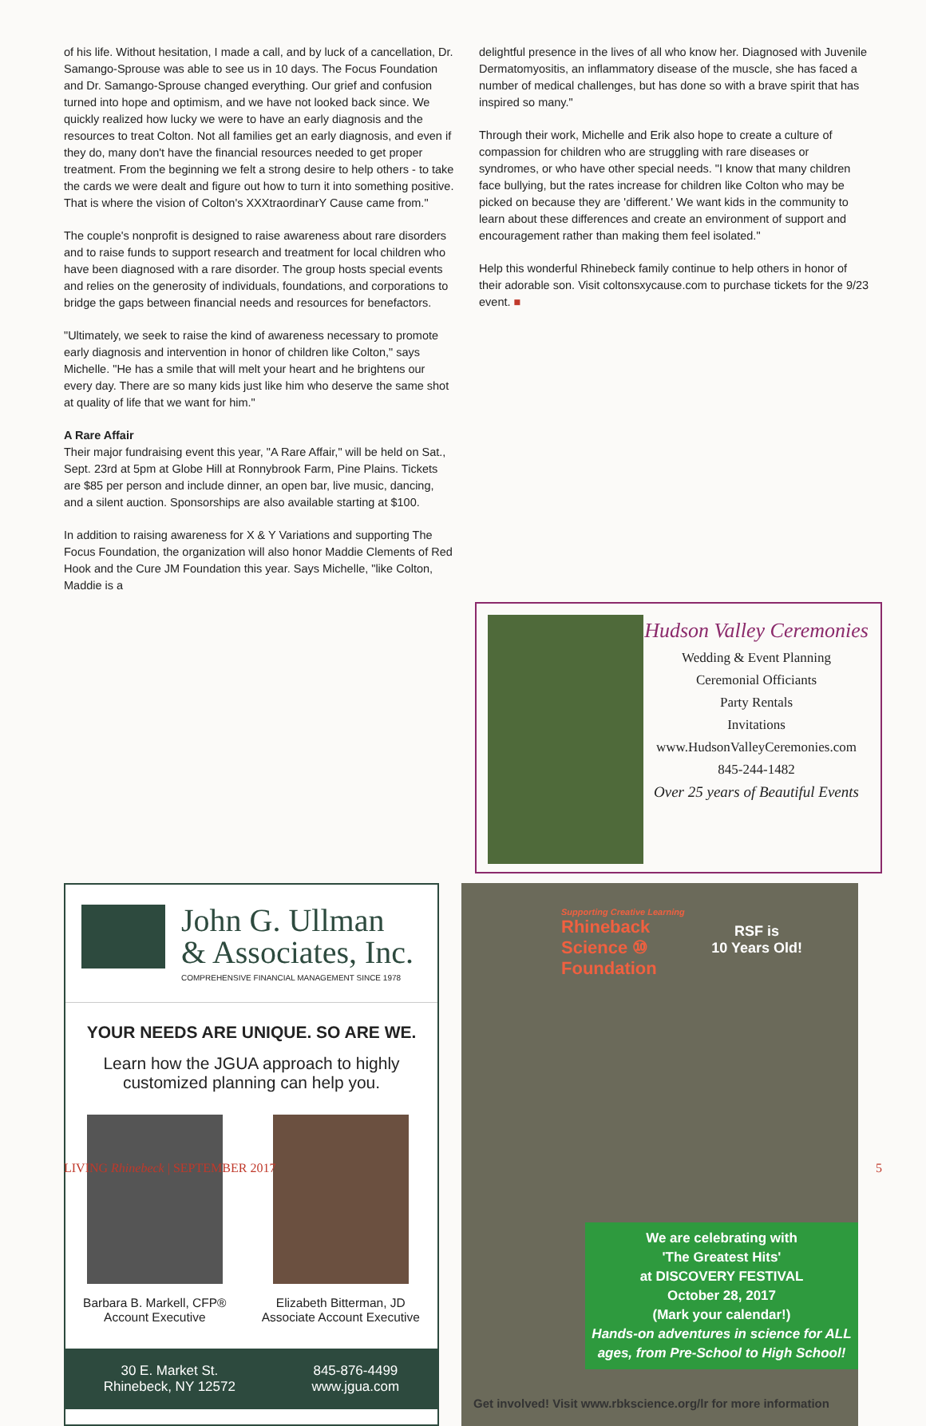of his life. Without hesitation, I made a call, and by luck of a cancellation, Dr. Samango-Sprouse was able to see us in 10 days. The Focus Foundation and Dr. Samango-Sprouse changed everything. Our grief and confusion turned into hope and optimism, and we have not looked back since. We quickly realized how lucky we were to have an early diagnosis and the resources to treat Colton. Not all families get an early diagnosis, and even if they do, many don't have the financial resources needed to get proper treatment. From the beginning we felt a strong desire to help others - to take the cards we were dealt and figure out how to turn it into something positive. That is where the vision of Colton's XXXtraordinarY Cause came from."
The couple's nonprofit is designed to raise awareness about rare disorders and to raise funds to support research and treatment for local children who have been diagnosed with a rare disorder. The group hosts special events and relies on the generosity of individuals, foundations, and corporations to bridge the gaps between financial needs and resources for benefactors.
"Ultimately, we seek to raise the kind of awareness necessary to promote early diagnosis and intervention in honor of children like Colton," says Michelle. "He has a smile that will melt your heart and he brightens our every day. There are so many kids just like him who deserve the same shot at quality of life that we want for him."
A Rare Affair
Their major fundraising event this year, "A Rare Affair," will be held on Sat., Sept. 23rd at 5pm at Globe Hill at Ronnybrook Farm, Pine Plains. Tickets are $85 per person and include dinner, an open bar, live music, dancing, and a silent auction. Sponsorships are also available starting at $100.
In addition to raising awareness for X & Y Variations and supporting The Focus Foundation, the organization will also honor Maddie Clements of Red Hook and the Cure JM Foundation this year. Says Michelle, "like Colton, Maddie is a
delightful presence in the lives of all who know her. Diagnosed with Juvenile Dermatomyositis, an inflammatory disease of the muscle, she has faced a number of medical challenges, but has done so with a brave spirit that has inspired so many."
Through their work, Michelle and Erik also hope to create a culture of compassion for children who are struggling with rare diseases or syndromes, or who have other special needs. "I know that many children face bullying, but the rates increase for children like Colton who may be picked on because they are 'different.' We want kids in the community to learn about these differences and create an environment of support and encouragement rather than making them feel isolated."
Help this wonderful Rhinebeck family continue to help others in honor of their adorable son. Visit coltonsxycause.com to purchase tickets for the 9/23 event. ■
Hudson Valley Ceremonies
Wedding & Event Planning
Ceremonial Officiants
Party Rentals
Invitations
www.HudsonValleyCeremonies.com
845-244-1482
Over 25 years of Beautiful Events
John G. Ullman
& Associates, Inc.
COMPREHENSIVE FINANCIAL MANAGEMENT SINCE 1978
YOUR NEEDS ARE UNIQUE. SO ARE WE.
Learn how the JGUA approach to highly
customized planning can help you.
Barbara B. Markell, CFP®
Account Executive
Elizabeth Bitterman, JD
Associate Account Executive
30 E. Market St.
Rhinebeck, NY 12572
845-876-4499
www.jgua.com
Supporting Creative Learning
Rhineback
Science ⑩
Foundation
RSF is
10 Years Old!
We are celebrating with
'The Greatest Hits'
at DISCOVERY FESTIVAL
October 28, 2017
(Mark your calendar!)
Hands-on adventures in science for ALL ages, from Pre-School to High School!
Get involved! Visit www.rbkscience.org/lr for more information
LIVING Rhinebeck | SEPTEMBER 2017 5